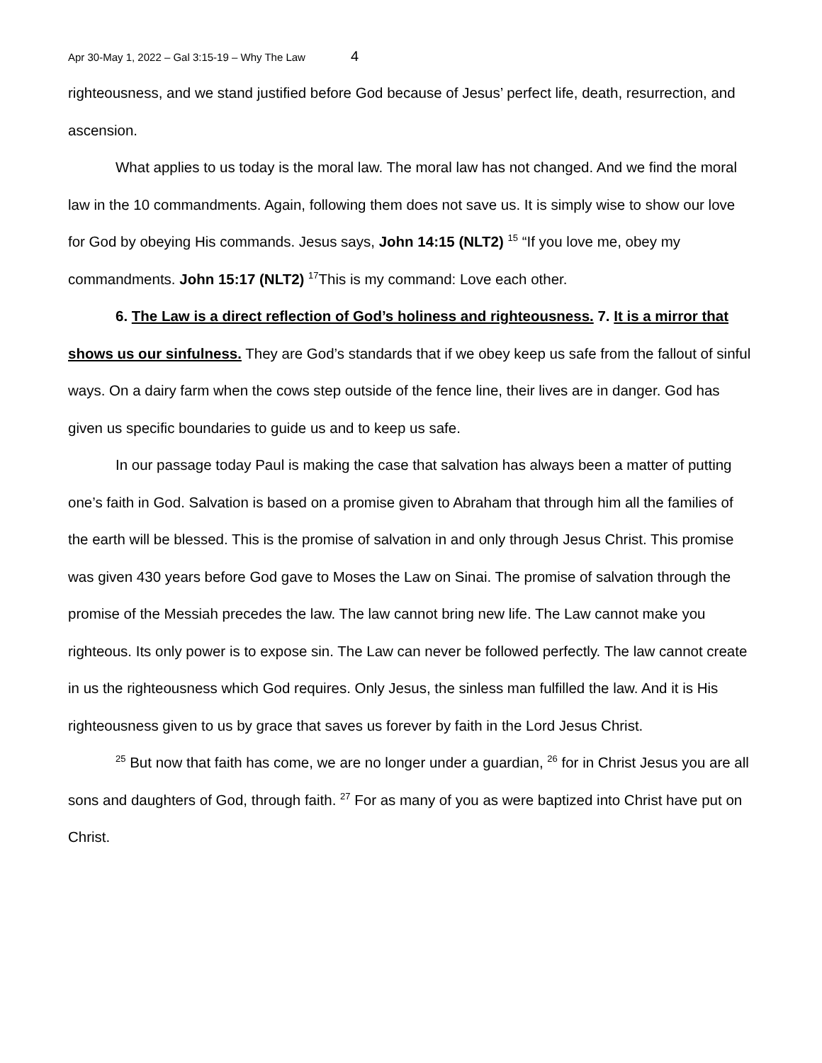Apr 30-May 1, 2022 – Gal 3:15-19 – Why The Law 4
righteousness, and we stand justified before God because of Jesus’ perfect life, death, resurrection, and ascension.
What applies to us today is the moral law. The moral law has not changed. And we find the moral law in the 10 commandments. Again, following them does not save us. It is simply wise to show our love for God by obeying His commands. Jesus says, John 14:15 (NLT2) <sup>15</sup> “If you love me, obey my commandments. John 15:17 (NLT2) <sup>17</sup>This is my command: Love each other.
6. The Law is a direct reflection of God’s holiness and righteousness. 7. It is a mirror that shows us our sinfulness. They are God’s standards that if we obey keep us safe from the fallout of sinful ways. On a dairy farm when the cows step outside of the fence line, their lives are in danger. God has given us specific boundaries to guide us and to keep us safe.
In our passage today Paul is making the case that salvation has always been a matter of putting one’s faith in God. Salvation is based on a promise given to Abraham that through him all the families of the earth will be blessed. This is the promise of salvation in and only through Jesus Christ. This promise was given 430 years before God gave to Moses the Law on Sinai. The promise of salvation through the promise of the Messiah precedes the law. The law cannot bring new life. The Law cannot make you righteous. Its only power is to expose sin. The Law can never be followed perfectly. The law cannot create in us the righteousness which God requires. Only Jesus, the sinless man fulfilled the law. And it is His righteousness given to us by grace that saves us forever by faith in the Lord Jesus Christ.
<sup>25</sup> But now that faith has come, we are no longer under a guardian, <sup>26</sup> for in Christ Jesus you are all sons and daughters of God, through faith. <sup>27</sup> For as many of you as were baptized into Christ have put on Christ.